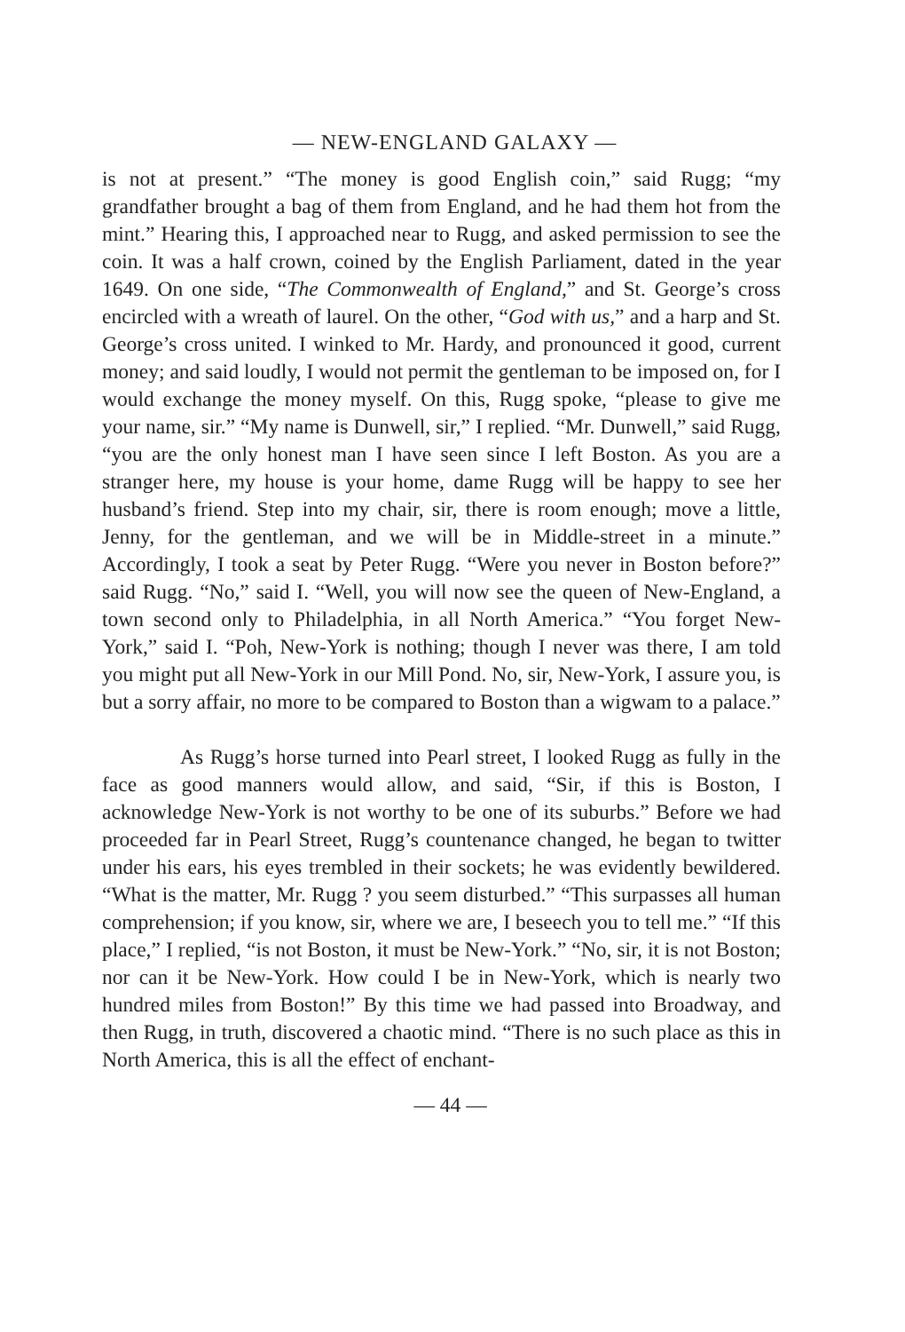— NEW-ENGLAND GALAXY —
is not at present.” “The money is good English coin,” said Rugg; “my grandfather brought a bag of them from England, and he had them hot from the mint.” Hearing this, I approached near to Rugg, and asked permission to see the coin. It was a half crown, coined by the English Parliament, dated in the year 1649. On one side, “The Commonwealth of England,” and St. George’s cross encircled with a wreath of laurel. On the other, “God with us,” and a harp and St. George’s cross united. I winked to Mr. Hardy, and pronounced it good, current money; and said loudly, I would not permit the gentleman to be imposed on, for I would exchange the money myself. On this, Rugg spoke, “please to give me your name, sir.” “My name is Dunwell, sir,” I replied. “Mr. Dunwell,” said Rugg, “you are the only honest man I have seen since I left Boston. As you are a stranger here, my house is your home, dame Rugg will be happy to see her husband’s friend. Step into my chair, sir, there is room enough; move a little, Jenny, for the gentleman, and we will be in Middle-street in a minute.” Accordingly, I took a seat by Peter Rugg. “Were you never in Boston before?” said Rugg. “No,” said I. “Well, you will now see the queen of New-England, a town second only to Philadelphia, in all North America.” “You forget New-York,” said I. “Poh, New-York is nothing; though I never was there, I am told you might put all New-York in our Mill Pond. No, sir, New-York, I assure you, is but a sorry affair, no more to be compared to Boston than a wigwam to a palace.”
As Rugg’s horse turned into Pearl street, I looked Rugg as fully in the face as good manners would allow, and said, “Sir, if this is Boston, I acknowledge New-York is not worthy to be one of its suburbs.” Before we had proceeded far in Pearl Street, Rugg’s countenance changed, he began to twitter under his ears, his eyes trembled in their sockets; he was evidently bewildered. “What is the matter, Mr. Rugg ? you seem disturbed.” “This surpasses all human comprehension; if you know, sir, where we are, I beseech you to tell me.” “If this place,” I replied, “is not Boston, it must be New-York.” “No, sir, it is not Boston; nor can it be New-York. How could I be in New-York, which is nearly two hundred miles from Boston!” By this time we had passed into Broadway, and then Rugg, in truth, discovered a chaotic mind. “There is no such place as this in North America, this is all the effect of enchant-
— 44 —